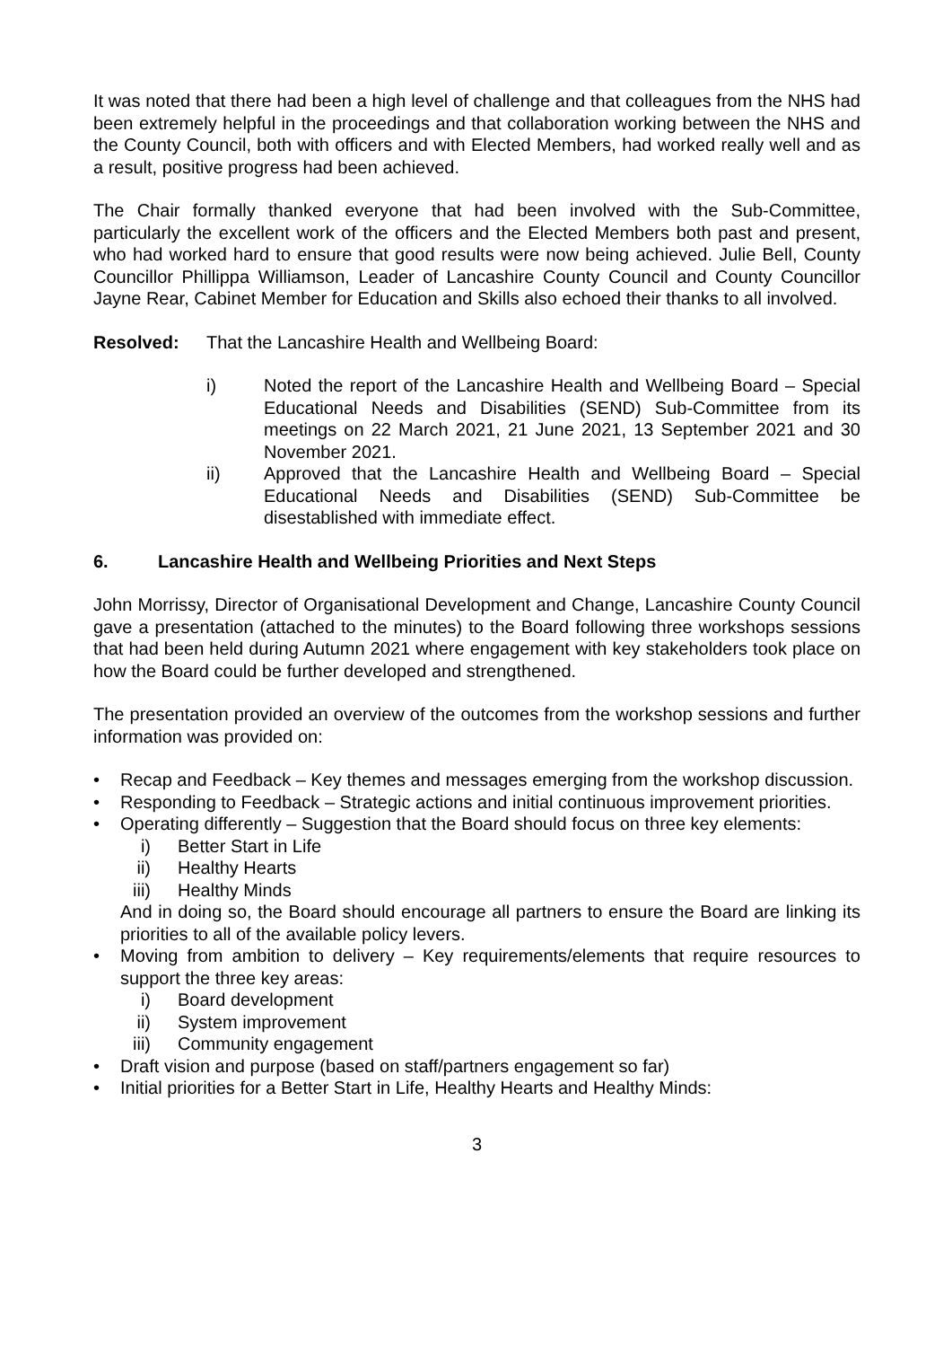It was noted that there had been a high level of challenge and that colleagues from the NHS had been extremely helpful in the proceedings and that collaboration working between the NHS and the County Council, both with officers and with Elected Members, had worked really well and as a result, positive progress had been achieved.
The Chair formally thanked everyone that had been involved with the Sub-Committee, particularly the excellent work of the officers and the Elected Members both past and present, who had worked hard to ensure that good results were now being achieved. Julie Bell, County Councillor Phillippa Williamson, Leader of Lancashire County Council and County Councillor Jayne Rear, Cabinet Member for Education and Skills also echoed their thanks to all involved.
Resolved: That the Lancashire Health and Wellbeing Board:
i) Noted the report of the Lancashire Health and Wellbeing Board – Special Educational Needs and Disabilities (SEND) Sub-Committee from its meetings on 22 March 2021, 21 June 2021, 13 September 2021 and 30 November 2021.
ii) Approved that the Lancashire Health and Wellbeing Board – Special Educational Needs and Disabilities (SEND) Sub-Committee be disestablished with immediate effect.
6. Lancashire Health and Wellbeing Priorities and Next Steps
John Morrissy, Director of Organisational Development and Change, Lancashire County Council gave a presentation (attached to the minutes) to the Board following three workshops sessions that had been held during Autumn 2021 where engagement with key stakeholders took place on how the Board could be further developed and strengthened.
The presentation provided an overview of the outcomes from the workshop sessions and further information was provided on:
• Recap and Feedback – Key themes and messages emerging from the workshop discussion.
• Responding to Feedback – Strategic actions and initial continuous improvement priorities.
• Operating differently – Suggestion that the Board should focus on three key elements:
i) Better Start in Life
ii) Healthy Hearts
iii) Healthy Minds
And in doing so, the Board should encourage all partners to ensure the Board are linking its priorities to all of the available policy levers.
• Moving from ambition to delivery – Key requirements/elements that require resources to support the three key areas:
i) Board development
ii) System improvement
iii) Community engagement
• Draft vision and purpose (based on staff/partners engagement so far)
• Initial priorities for a Better Start in Life, Healthy Hearts and Healthy Minds:
3